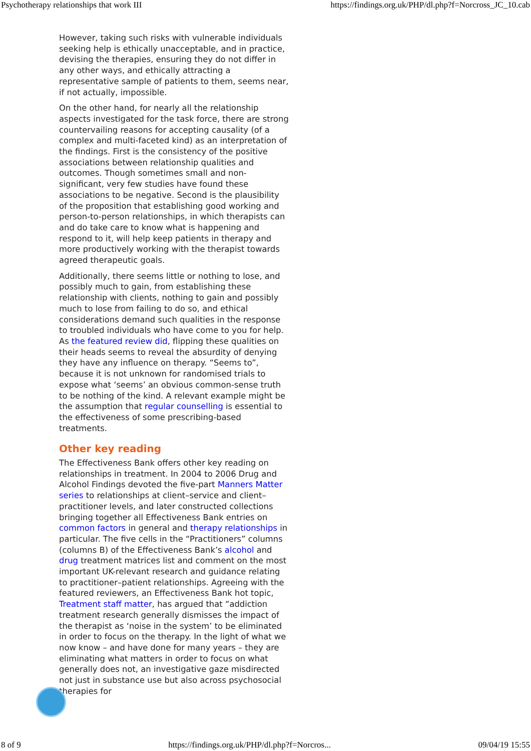Psychotherapy relationships that work III https://findings.org.uk/PHP/dl.php?f=Norcross_JC_10.cab
However, taking such risks with vulnerable individuals seeking help is ethically unacceptable, and in practice, devising the therapies, ensuring they do not differ in any other ways, and ethically attracting a representative sample of patients to them, seems near, if not actually, impossible.
On the other hand, for nearly all the relationship aspects investigated for the task force, there are strong countervailing reasons for accepting causality (of a complex and multi-faceted kind) as an interpretation of the findings. First is the consistency of the positive associations between relationship qualities and outcomes. Though sometimes small and non-significant, very few studies have found these associations to be negative. Second is the plausibility of the proposition that establishing good working and person-to-person relationships, in which therapists can and do take care to know what is happening and respond to it, will help keep patients in therapy and more productively working with the therapist towards agreed therapeutic goals.
Additionally, there seems little or nothing to lose, and possibly much to gain, from establishing these relationship with clients, nothing to gain and possibly much to lose from failing to do so, and ethical considerations demand such qualities in the response to troubled individuals who have come to you for help. As the featured review did, flipping these qualities on their heads seems to reveal the absurdity of denying they have any influence on therapy. “Seems to”, because it is not unknown for randomised trials to expose what ‘seems’ an obvious common-sense truth to be nothing of the kind. A relevant example might be the assumption that regular counselling is essential to the effectiveness of some prescribing-based treatments.
Other key reading
The Effectiveness Bank offers other key reading on relationships in treatment. In 2004 to 2006 Drug and Alcohol Findings devoted the five-part Manners Matter series to relationships at client–service and client–practitioner levels, and later constructed collections bringing together all Effectiveness Bank entries on common factors in general and therapy relationships in particular. The five cells in the “Practitioners” columns (columns B) of the Effectiveness Bank’s alcohol and drug treatment matrices list and comment on the most important UK-relevant research and guidance relating to practitioner–patient relationships. Agreeing with the featured reviewers, an Effectiveness Bank hot topic, Treatment staff matter, has argued that “addiction treatment research generally dismisses the impact of the therapist as ‘noise in the system’ to be eliminated in order to focus on the therapy. In the light of what we now know – and have done for many years – they are eliminating what matters in order to focus on what generally does not, an investigative gaze misdirected not just in substance use but also across psychosocial therapies for
8 of 9 https://findings.org.uk/PHP/dl.php?f=Norcros... 09/04/19 15:55